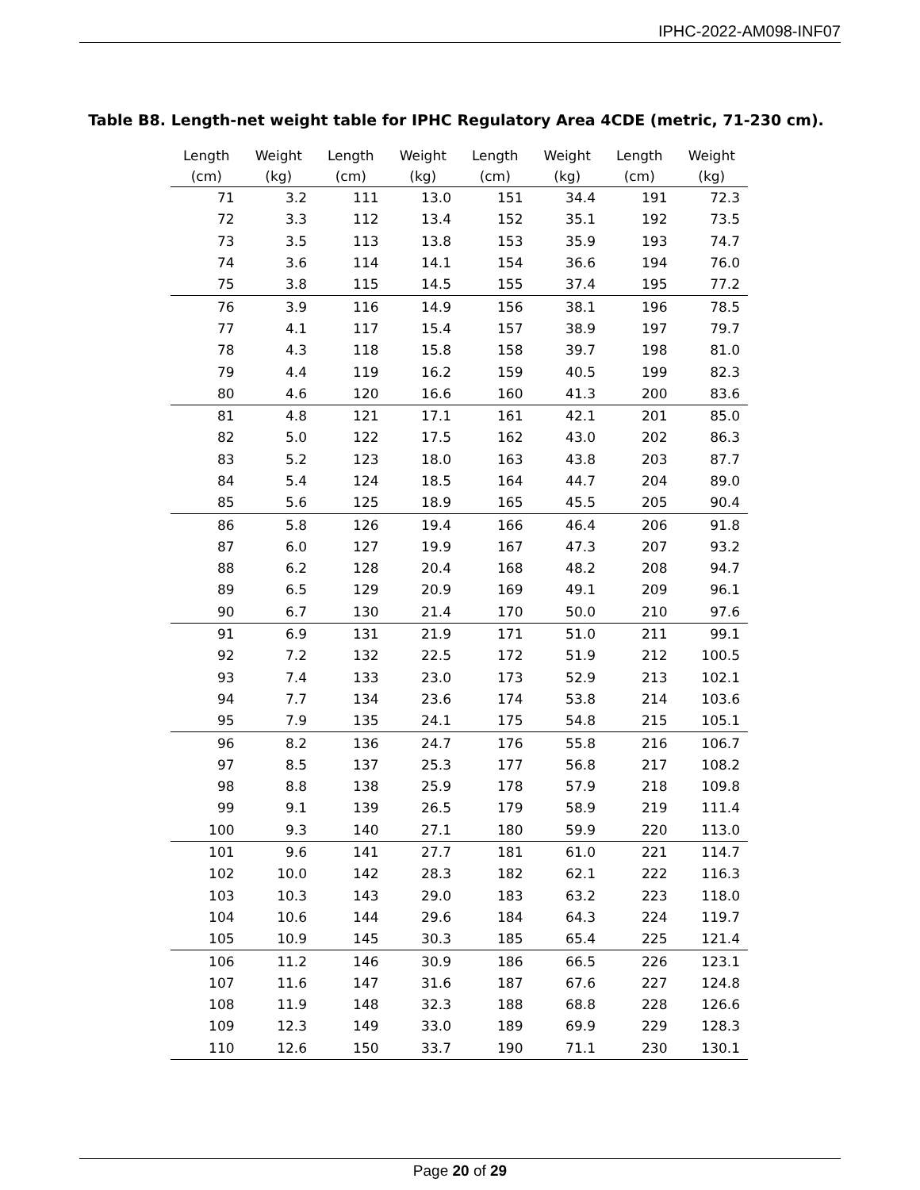IPHC-2022-AM098-INF07
Table B8. Length-net weight table for IPHC Regulatory Area 4CDE (metric, 71-230 cm).
| Length (cm) | Weight (kg) | Length (cm) | Weight (kg) | Length (cm) | Weight (kg) | Length (cm) | Weight (kg) |
| --- | --- | --- | --- | --- | --- | --- | --- |
| 71 | 3.2 | 111 | 13.0 | 151 | 34.4 | 191 | 72.3 |
| 72 | 3.3 | 112 | 13.4 | 152 | 35.1 | 192 | 73.5 |
| 73 | 3.5 | 113 | 13.8 | 153 | 35.9 | 193 | 74.7 |
| 74 | 3.6 | 114 | 14.1 | 154 | 36.6 | 194 | 76.0 |
| 75 | 3.8 | 115 | 14.5 | 155 | 37.4 | 195 | 77.2 |
| 76 | 3.9 | 116 | 14.9 | 156 | 38.1 | 196 | 78.5 |
| 77 | 4.1 | 117 | 15.4 | 157 | 38.9 | 197 | 79.7 |
| 78 | 4.3 | 118 | 15.8 | 158 | 39.7 | 198 | 81.0 |
| 79 | 4.4 | 119 | 16.2 | 159 | 40.5 | 199 | 82.3 |
| 80 | 4.6 | 120 | 16.6 | 160 | 41.3 | 200 | 83.6 |
| 81 | 4.8 | 121 | 17.1 | 161 | 42.1 | 201 | 85.0 |
| 82 | 5.0 | 122 | 17.5 | 162 | 43.0 | 202 | 86.3 |
| 83 | 5.2 | 123 | 18.0 | 163 | 43.8 | 203 | 87.7 |
| 84 | 5.4 | 124 | 18.5 | 164 | 44.7 | 204 | 89.0 |
| 85 | 5.6 | 125 | 18.9 | 165 | 45.5 | 205 | 90.4 |
| 86 | 5.8 | 126 | 19.4 | 166 | 46.4 | 206 | 91.8 |
| 87 | 6.0 | 127 | 19.9 | 167 | 47.3 | 207 | 93.2 |
| 88 | 6.2 | 128 | 20.4 | 168 | 48.2 | 208 | 94.7 |
| 89 | 6.5 | 129 | 20.9 | 169 | 49.1 | 209 | 96.1 |
| 90 | 6.7 | 130 | 21.4 | 170 | 50.0 | 210 | 97.6 |
| 91 | 6.9 | 131 | 21.9 | 171 | 51.0 | 211 | 99.1 |
| 92 | 7.2 | 132 | 22.5 | 172 | 51.9 | 212 | 100.5 |
| 93 | 7.4 | 133 | 23.0 | 173 | 52.9 | 213 | 102.1 |
| 94 | 7.7 | 134 | 23.6 | 174 | 53.8 | 214 | 103.6 |
| 95 | 7.9 | 135 | 24.1 | 175 | 54.8 | 215 | 105.1 |
| 96 | 8.2 | 136 | 24.7 | 176 | 55.8 | 216 | 106.7 |
| 97 | 8.5 | 137 | 25.3 | 177 | 56.8 | 217 | 108.2 |
| 98 | 8.8 | 138 | 25.9 | 178 | 57.9 | 218 | 109.8 |
| 99 | 9.1 | 139 | 26.5 | 179 | 58.9 | 219 | 111.4 |
| 100 | 9.3 | 140 | 27.1 | 180 | 59.9 | 220 | 113.0 |
| 101 | 9.6 | 141 | 27.7 | 181 | 61.0 | 221 | 114.7 |
| 102 | 10.0 | 142 | 28.3 | 182 | 62.1 | 222 | 116.3 |
| 103 | 10.3 | 143 | 29.0 | 183 | 63.2 | 223 | 118.0 |
| 104 | 10.6 | 144 | 29.6 | 184 | 64.3 | 224 | 119.7 |
| 105 | 10.9 | 145 | 30.3 | 185 | 65.4 | 225 | 121.4 |
| 106 | 11.2 | 146 | 30.9 | 186 | 66.5 | 226 | 123.1 |
| 107 | 11.6 | 147 | 31.6 | 187 | 67.6 | 227 | 124.8 |
| 108 | 11.9 | 148 | 32.3 | 188 | 68.8 | 228 | 126.6 |
| 109 | 12.3 | 149 | 33.0 | 189 | 69.9 | 229 | 128.3 |
| 110 | 12.6 | 150 | 33.7 | 190 | 71.1 | 230 | 130.1 |
Page 20 of 29